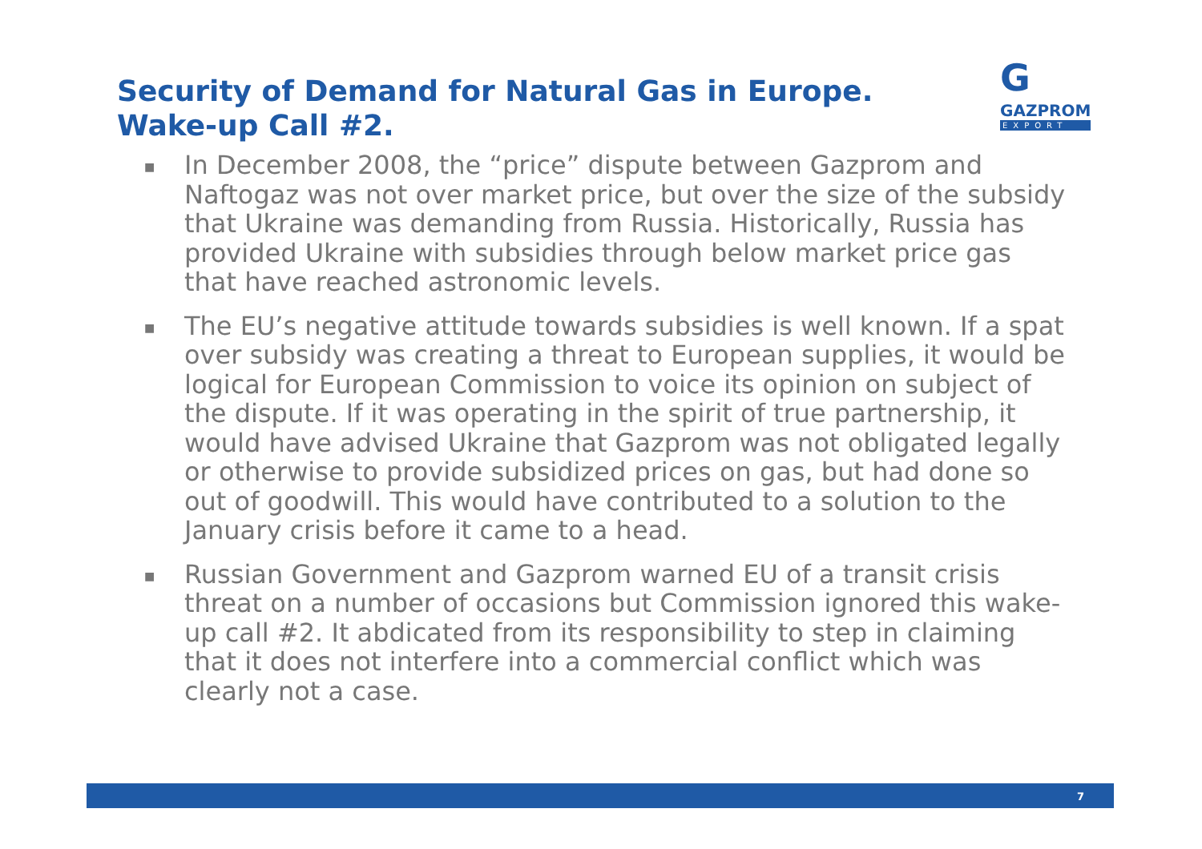Security of Demand for Natural Gas in Europe.
Wake-up Call #2.
G
GAZPROM
EXPORT
■ In December 2008, the “price” dispute between Gazprom and Naftogaz was not over market price, but over the size of the subsidy that Ukraine was demanding from Russia. Historically, Russia has provided Ukraine with subsidies through below market price gas that have reached astronomic levels.
■ The EU’s negative attitude towards subsidies is well known. If a spat over subsidy was creating a threat to European supplies, it would be logical for European Commission to voice its opinion on subject of the dispute. If it was operating in the spirit of true partnership, it would have advised Ukraine that Gazprom was not obligated legally or otherwise to provide subsidized prices on gas, but had done so out of goodwill. This would have contributed to a solution to the January crisis before it came to a head.
■ Russian Government and Gazprom warned EU of a transit crisis threat on a number of occasions but Commission ignored this wake-up call #2. It abdicated from its responsibility to step in claiming that it does not interfere into a commercial conflict which was clearly not a case.
7